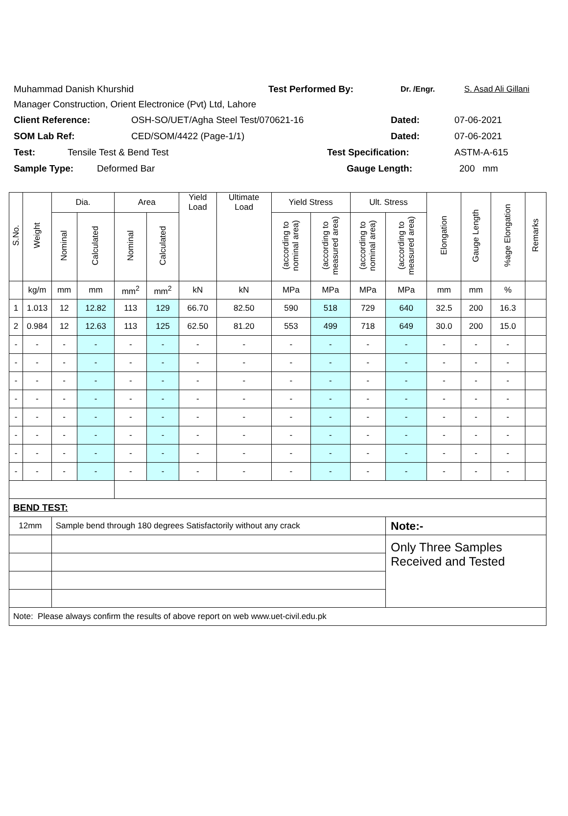Muhammad Danish Khurshid Test Performed By: Dr. /Engr. S. Asad Ali Gillani
Manager Construction, Orient Electronice (Pvt) Ltd, Lahore
Client Reference: OSH-SO/UET/Agha Steel Test/070621-16 Dated: 07-06-2021
SOM Lab Ref: CED/SOM/4422 (Page-1/1) Dated: 07-06-2021
Test: Tensile Test & Bend Test Test Specification: ASTM-A-615
Sample Type: Deformed Bar Gauge Length: 200 mm
| S.No. | Weight | Dia. | | Area | | Yield Load | Ultimate Load | Yield Stress | | Ult. Stress | | Elongation | Gauge Length | %age Elongation | Remarks |
| --- | --- | --- | --- | --- | --- | --- | --- | --- | --- | --- | --- | --- | --- | --- | --- |
| | | Nominal | Calculated | Nominal | Calculated | | | (according to nominal area) | (according to measured area) | (according to nominal area) | (according to measured area) | | | | |
| | kg/m | mm | mm | mm<sup>2</sup> | mm<sup>2</sup> | kN | kN | MPa | MPa | MPa | MPa | mm | mm | % | |
| 1 | 1.013 | 12 | 12.82 | 113 | 129 | 66.70 | 82.50 | 590 | 518 | 729 | 640 | 32.5 | 200 | 16.3 | |
| 2 | 0.984 | 12 | 12.63 | 113 | 125 | 62.50 | 81.20 | 553 | 499 | 718 | 649 | 30.0 | 200 | 15.0 | |
| - | - | - | - | - | - | - | - | - | - | - | - | - | - | - | |
| - | - | - | - | - | - | - | - | - | - | - | - | - | - | - | |
| - | - | - | - | - | - | - | - | - | - | - | - | - | - | - | |
| - | - | - | - | - | - | - | - | - | - | - | - | - | - | - | |
| - | - | - | - | - | - | - | - | - | - | - | - | - | - | - | |
| - | - | - | - | - | - | - | - | - | - | - | - | - | - | - | |
| - | - | - | - | - | - | - | - | - | - | - | - | - | - | - | |
| - | - | - | - | - | - | - | - | - | - | - | - | - | - | - | |
| BEND TEST: | | | | | | | | | | | | | | | |
| 12mm | | Sample bend through 180 degrees Satisfactorily without any crack | | | | | | | | | Note:- | | | | |
| | | | | | | | | | | | Only Three Samples Received and Tested | | | | |
| Note: Please always confirm the results of above report on web www.uet-civil.edu.pk | | | | | | | | | | | | | | | |